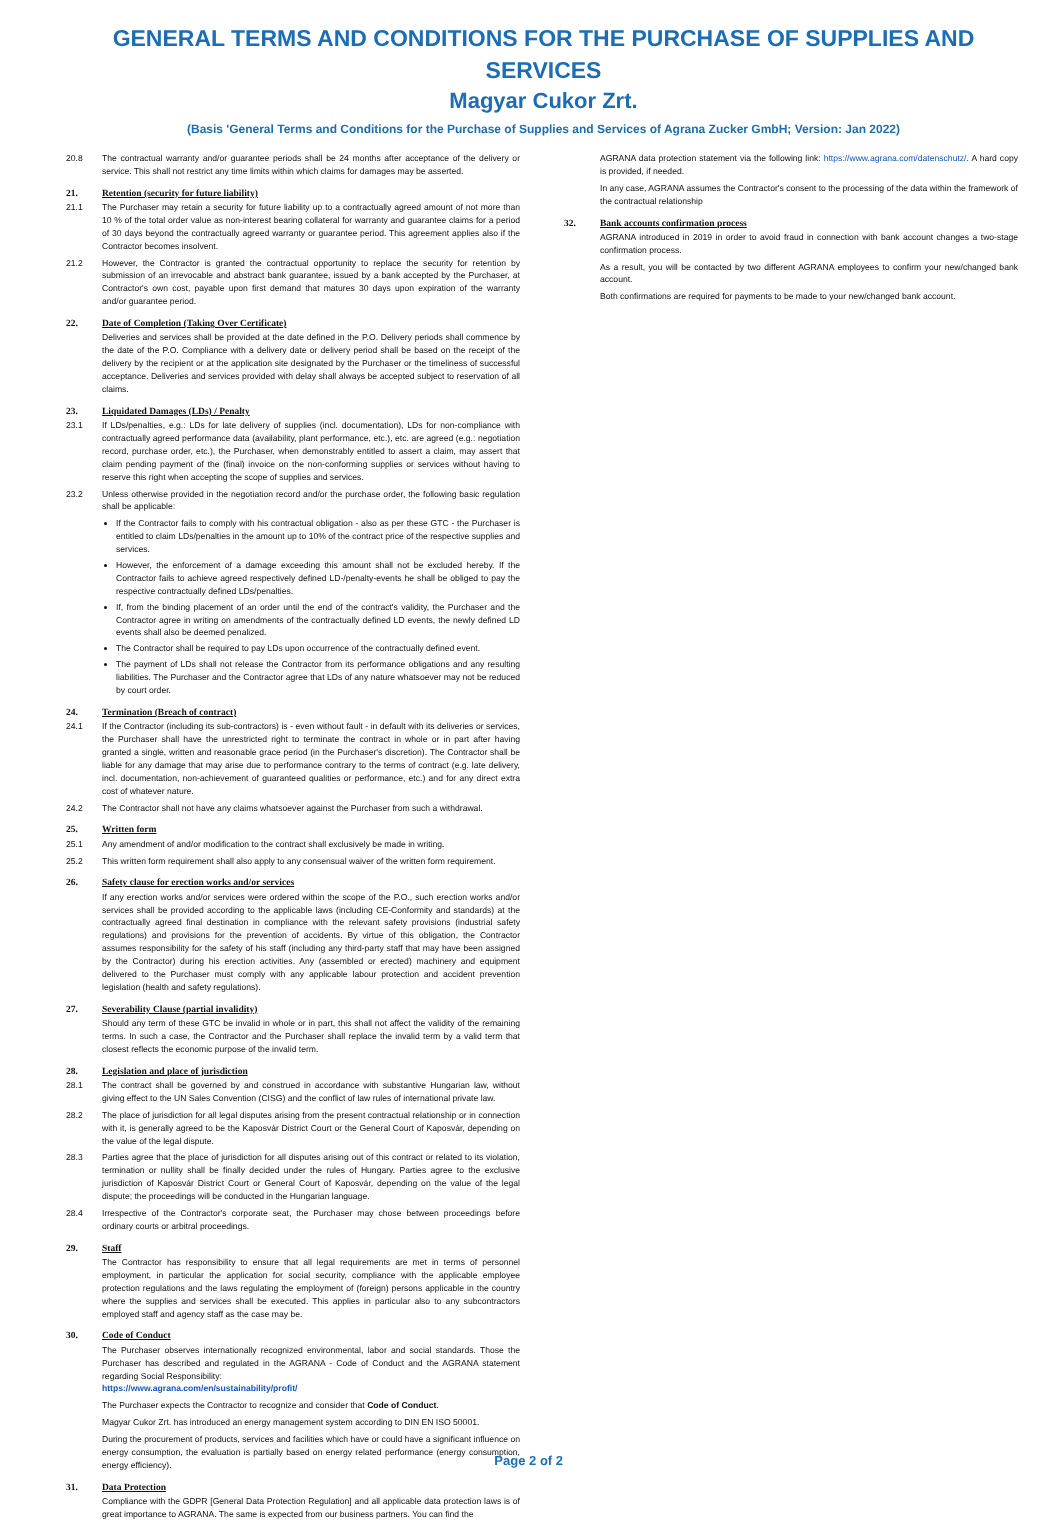GENERAL TERMS AND CONDITIONS FOR THE PURCHASE OF SUPPLIES AND SERVICES
Magyar Cukor Zrt.
(Basis 'General Terms and Conditions for the Purchase of Supplies and Services of Agrana Zucker GmbH; Version: Jan 2022)
20.8 The contractual warranty and/or guarantee periods shall be 24 months after acceptance of the delivery or service. This shall not restrict any time limits within which claims for damages may be asserted.
21. Retention (security for future liability)
21.1 The Purchaser may retain a security for future liability up to a contractually agreed amount of not more than 10 % of the total order value as non-interest bearing collateral for warranty and guarantee claims for a period of 30 days beyond the contractually agreed warranty or guarantee period. This agreement applies also if the Contractor becomes insolvent.
21.2 However, the Contractor is granted the contractual opportunity to replace the security for retention by submission of an irrevocable and abstract bank guarantee, issued by a bank accepted by the Purchaser, at Contractor's own cost, payable upon first demand that matures 30 days upon expiration of the warranty and/or guarantee period.
22. Date of Completion (Taking Over Certificate)
Deliveries and services shall be provided at the date defined in the P.O. Delivery periods shall commence by the date of the P.O. Compliance with a delivery date or delivery period shall be based on the receipt of the delivery by the recipient or at the application site designated by the Purchaser or the timeliness of successful acceptance. Deliveries and services provided with delay shall always be accepted subject to reservation of all claims.
23. Liquidated Damages (LDs) / Penalty
23.1 If LDs/penalties, e.g.: LDs for late delivery of supplies (incl. documentation), LDs for non-compliance with contractually agreed performance data (availability, plant performance, etc.), etc. are agreed (e.g.: negotiation record, purchase order, etc.), the Purchaser, when demonstrably entitled to assert a claim, may assert that claim pending payment of the (final) invoice on the non-conforming supplies or services without having to reserve this right when accepting the scope of supplies and services.
23.2 Unless otherwise provided in the negotiation record and/or the purchase order, the following basic regulation shall be applicable:
If the Contractor fails to comply with his contractual obligation - also as per these GTC - the Purchaser is entitled to claim LDs/penalties in the amount up to 10% of the contract price of the respective supplies and services.
However, the enforcement of a damage exceeding this amount shall not be excluded hereby. If the Contractor fails to achieve agreed respectively defined LD-/penalty-events he shall be obliged to pay the respective contractually defined LDs/penalties.
If, from the binding placement of an order until the end of the contract's validity, the Purchaser and the Contractor agree in writing on amendments of the contractually defined LD events, the newly defined LD events shall also be deemed penalized.
The Contractor shall be required to pay LDs upon occurrence of the contractually defined event.
The payment of LDs shall not release the Contractor from its performance obligations and any resulting liabilities. The Purchaser and the Contractor agree that LDs of any nature whatsoever may not be reduced by court order.
24. Termination (Breach of contract)
24.1 If the Contractor (including its sub-contractors) is - even without fault - in default with its deliveries or services, the Purchaser shall have the unrestricted right to terminate the contract in whole or in part after having granted a single, written and reasonable grace period (in the Purchaser's discretion). The Contractor shall be liable for any damage that may arise due to performance contrary to the terms of contract (e.g. late delivery, incl. documentation, non-achievement of guaranteed qualities or performance, etc.) and for any direct extra cost of whatever nature.
24.2 The Contractor shall not have any claims whatsoever against the Purchaser from such a withdrawal.
25. Written form
25.1 Any amendment of and/or modification to the contract shall exclusively be made in writing.
25.2 This written form requirement shall also apply to any consensual waiver of the written form requirement.
26. Safety clause for erection works and/or services
If any erection works and/or services were ordered within the scope of the P.O., such erection works and/or services shall be provided according to the applicable laws (including CE-Conformity and standards) at the contractually agreed final destination in compliance with the relevant safety provisions (industrial safety regulations) and provisions for the prevention of accidents. By virtue of this obligation, the Contractor assumes responsibility for the safety of his staff (including any third-party staff that may have been assigned by the Contractor) during his erection activities. Any (assembled or erected) machinery and equipment delivered to the Purchaser must comply with any applicable labour protection and accident prevention legislation (health and safety regulations).
27. Severability Clause (partial invalidity)
Should any term of these GTC be invalid in whole or in part, this shall not affect the validity of the remaining terms. In such a case, the Contractor and the Purchaser shall replace the invalid term by a valid term that closest reflects the economic purpose of the invalid term.
28. Legislation and place of jurisdiction
28.1 The contract shall be governed by and construed in accordance with substantive Hungarian law, without giving effect to the UN Sales Convention (CISG) and the conflict of law rules of international private law.
28.2 The place of jurisdiction for all legal disputes arising from the present contractual relationship or in connection with it, is generally agreed to be the Kaposvár District Court or the General Court of Kaposvár, depending on the value of the legal dispute.
28.3 Parties agree that the place of jurisdiction for all disputes arising out of this contract or related to its violation, termination or nullity shall be finally decided under the rules of Hungary. Parties agree to the exclusive jurisdiction of Kaposvár District Court or General Court of Kaposvár, depending on the value of the legal dispute; the proceedings will be conducted in the Hungarian language.
28.4 Irrespective of the Contractor's corporate seat, the Purchaser may chose between proceedings before ordinary courts or arbitral proceedings.
29. Staff
The Contractor has responsibility to ensure that all legal requirements are met in terms of personnel employment, in particular the application for social security, compliance with the applicable employee protection regulations and the laws regulating the employment of (foreign) persons applicable in the country where the supplies and services shall be executed. This applies in particular also to any subcontractors employed staff and agency staff as the case may be.
30. Code of Conduct
The Purchaser observes internationally recognized environmental, labor and social standards. Those the Purchaser has described and regulated in the AGRANA - Code of Conduct and the AGRANA statement regarding Social Responsibility:
https://www.agrana.com/en/sustainability/profit/
The Purchaser expects the Contractor to recognize and consider that Code of Conduct.
Magyar Cukor Zrt. has introduced an energy management system according to DIN EN ISO 50001.
During the procurement of products, services and facilities which have or could have a significant influence on energy consumption, the evaluation is partially based on energy related performance (energy consumption, energy efficiency).
31. Data Protection
Compliance with the GDPR [General Data Protection Regulation] and all applicable data protection laws is of great importance to AGRANA. The same is expected from our business partners. You can find the
AGRANA data protection statement via the following link: https://www.agrana.com/datenschutz/. A hard copy is provided, if needed.
In any case, AGRANA assumes the Contractor's consent to the processing of the data within the framework of the contractual relationship
32. Bank accounts confirmation process
AGRANA introduced in 2019 in order to avoid fraud in connection with bank account changes a two-stage confirmation process.
As a result, you will be contacted by two different AGRANA employees to confirm your new/changed bank account.
Both confirmations are required for payments to be made to your new/changed bank account.
Page 2 of 2